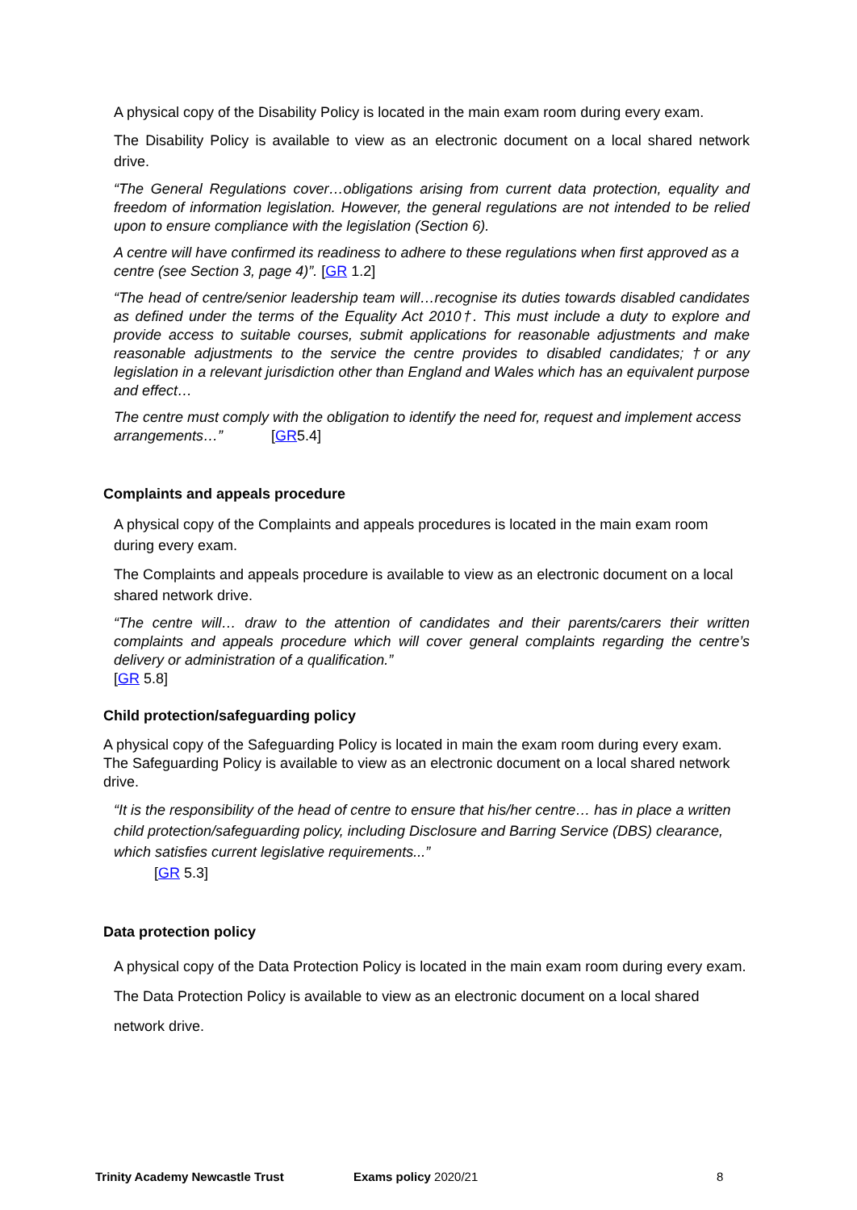A physical copy of the Disability Policy is located in the main exam room during every exam.
The Disability Policy is available to view as an electronic document on a local shared network drive.
“The General Regulations cover…obligations arising from current data protection, equality and freedom of information legislation. However, the general regulations are not intended to be relied upon to ensure compliance with the legislation (Section 6).
A centre will have confirmed its readiness to adhere to these regulations when first approved as a centre (see Section 3, page 4)”. [GR 1.2]
“The head of centre/senior leadership team will…recognise its duties towards disabled candidates as defined under the terms of the Equality Act 2010†. This must include a duty to explore and provide access to suitable courses, submit applications for reasonable adjustments and make reasonable adjustments to the service the centre provides to disabled candidates; †or any legislation in a relevant jurisdiction other than England and Wales which has an equivalent purpose and effect…
The centre must comply with the obligation to identify the need for, request and implement access arrangements…” [GR5.4]
Complaints and appeals procedure
A physical copy of the Complaints and appeals procedures is located in the main exam room during every exam.
The Complaints and appeals procedure is available to view as an electronic document on a local shared network drive.
“The centre will… draw to the attention of candidates and their parents/carers their written complaints and appeals procedure which will cover general complaints regarding the centre’s delivery or administration of a qualification.”
[GR 5.8]
Child protection/safeguarding policy
A physical copy of the Safeguarding Policy is located in main the exam room during every exam. The Safeguarding Policy is available to view as an electronic document on a local shared network drive.
“It is the responsibility of the head of centre to ensure that his/her centre… has in place a written child protection/safeguarding policy, including Disclosure and Barring Service (DBS) clearance, which satisfies current legislative requirements...”
[GR 5.3]
Data protection policy
A physical copy of the Data Protection Policy is located in the main exam room during every exam. The Data Protection Policy is available to view as an electronic document on a local shared network drive.
Trinity Academy Newcastle Trust Exams policy 2020/21 8